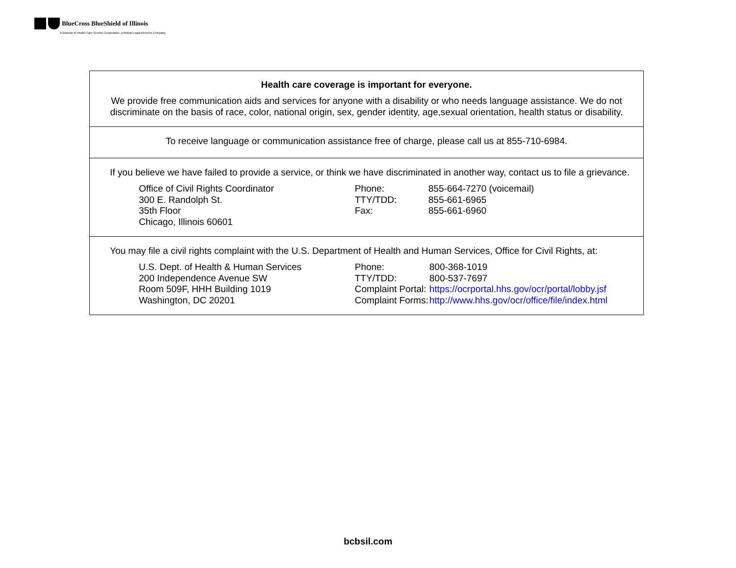BlueCross BlueShield of Illinois
A Division of Health Care Service Corporation, a Mutual Legal Reserve Company
Health care coverage is important for everyone.
We provide free communication aids and services for anyone with a disability or who needs language assistance. We do not discriminate on the basis of race, color, national origin, sex, gender identity, age,sexual orientation, health status or disability.
To receive language or communication assistance free of charge, please call us at 855-710-6984.
If you believe we have failed to provide a service, or think we have discriminated in another way, contact us to file a grievance.
| Office of Civil Rights Coordinator 300 E. Randolph St. 35th Floor Chicago, Illinois 60601 | Phone: TTY/TDD: Fax: | 855-664-7270 (voicemail) 855-661-6965 855-661-6960 |
You may file a civil rights complaint with the U.S. Department of Health and Human Services, Office for Civil Rights, at:
| U.S. Dept. of Health & Human Services 200 Independence Avenue SW Room 509F, HHH Building 1019 Washington, DC 20201 | Phone: TTY/TDD: Complaint Portal: Complaint Forms: | 800-368-1019 800-537-7697 https://ocrportal.hhs.gov/ocr/portal/lobby.jsf http://www.hhs.gov/ocr/office/file/index.html |
bcbsil.com